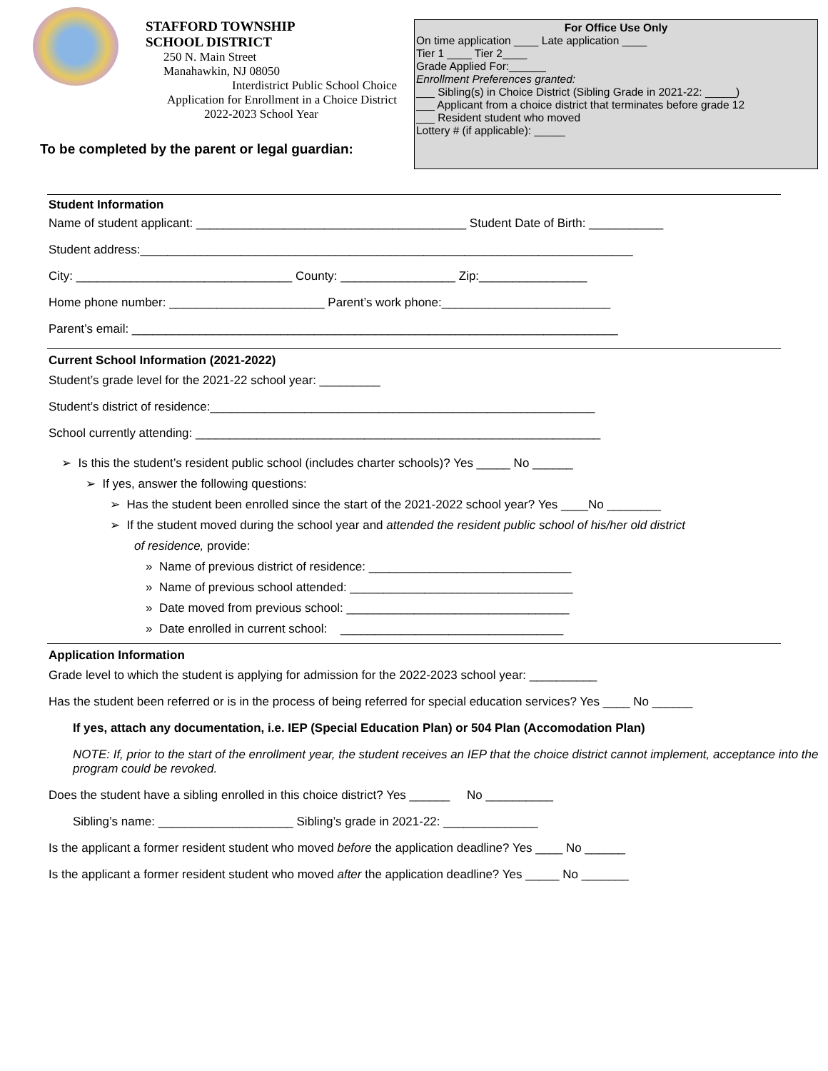STAFFORD TOWNSHIP
SCHOOL DISTRICT
250 N. Main Street
Manahawkin, NJ 08050
Interdistrict Public School Choice
Application for Enrollment in a Choice District
2022-2023 School Year
To be completed by the parent or legal guardian:
For Office Use Only
On time application ____ Late application ____
Tier 1 ____ Tier 2____
Grade Applied For:______
Enrollment Preferences granted:
___ Sibling(s) in Choice District (Sibling Grade in 2021-22: _____)
___ Applicant from a choice district that terminates before grade 12
___ Resident student who moved
Lottery # (if applicable): _____
Student Information
Name of student applicant: ________________________________________ Student Date of Birth: ___________
Student address:_________________________________________________________________________
City: ________________________________ County: _________________ Zip:________________
Home phone number: _______________________ Parent’s work phone:_________________________
Parent’s email: ________________________________________________________________________
Current School Information (2021-2022)
Student’s grade level for the 2021-22 school year: _________
Student’s district of residence:_________________________________________________________
School currently attending: ____________________________________________________________
➢ Is this the student’s resident public school (includes charter schools)? Yes _____ No ______
➢ If yes, answer the following questions:
➢ Has the student been enrolled since the start of the 2021-2022 school year? Yes ____No ________
➢ If the student moved during the school year and attended the resident public school of his/her old district
of residence, provide:
» Name of previous district of residence: ______________________________
» Name of previous school attended: _________________________________
» Date moved from previous school: _________________________________
» Date enrolled in current school: _________________________________
Application Information
Grade level to which the student is applying for admission for the 2022-2023 school year: __________
Has the student been referred or is in the process of being referred for special education services? Yes ____ No ______
If yes, attach any documentation, i.e. IEP (Special Education Plan) or 504 Plan (Accomodation Plan)
NOTE: If, prior to the start of the enrollment year, the student receives an IEP that the choice district cannot implement, acceptance into the program could be revoked.
Does the student have a sibling enrolled in this choice district? Yes ______ No __________
Sibling’s name: ____________________ Sibling’s grade in 2021-22: ______________
Is the applicant a former resident student who moved before the application deadline? Yes ____ No ______
Is the applicant a former resident student who moved after the application deadline? Yes _____ No _______